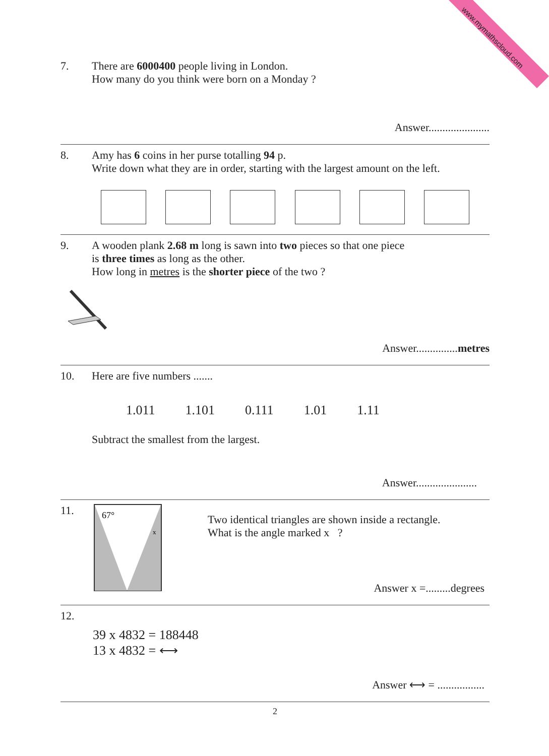www.mymathscloud.com
7. There are 6000400 people living in London.
How many do you think were born on a Monday ?
Answer......................
8. Amy has 6 coins in her purse totalling 94 p.
Write down what they are in order, starting with the largest amount on the left.
9. A wooden plank 2.68 m long is sawn into two pieces so that one piece
is three times as long as the other.
How long in metres is the shorter piece of the two ?
Answer...............metres
10. Here are five numbers .......
1.011 1.101 0.111 1.01 1.11
Subtract the smallest from the largest.
Answer......................
11.
67°
x
Two identical triangles are shown inside a rectangle.
What is the angle marked x ?
Answer x =.........degrees
12.
39 x 4832 = 188448
13 x 4832 = ⟷
Answer ⟷ = .................
2